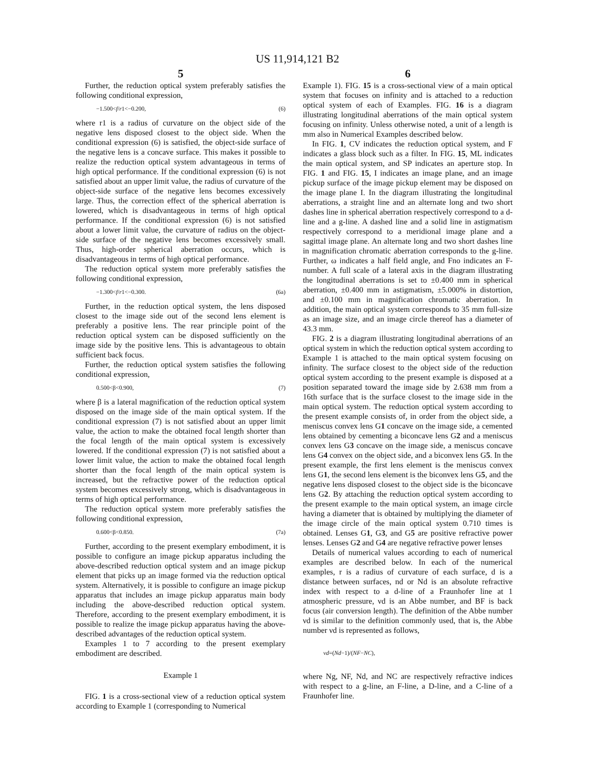US 11,914,121 B2
5
Further, the reduction optical system preferably satisfies the following conditional expression,
−1.500<f/r1<−0.200, (6)
where r1 is a radius of curvature on the object side of the negative lens disposed closest to the object side. When the conditional expression (6) is satisfied, the object-side surface of the negative lens is a concave surface. This makes it possible to realize the reduction optical system advantageous in terms of high optical performance. If the conditional expression (6) is not satisfied about an upper limit value, the radius of curvature of the object-side surface of the negative lens becomes excessively large. Thus, the correction effect of the spherical aberration is lowered, which is disadvantageous in terms of high optical performance. If the conditional expression (6) is not satisfied about a lower limit value, the curvature of radius on the object-side surface of the negative lens becomes excessively small. Thus, high-order spherical aberration occurs, which is disadvantageous in terms of high optical performance.
The reduction optical system more preferably satisfies the following conditional expression,
−1.300<f/r1<−0.300. (6a)
Further, in the reduction optical system, the lens disposed closest to the image side out of the second lens element is preferably a positive lens. The rear principle point of the reduction optical system can be disposed sufficiently on the image side by the positive lens. This is advantageous to obtain sufficient back focus.
Further, the reduction optical system satisfies the following conditional expression,
0.500<β<0.900, (7)
where β is a lateral magnification of the reduction optical system disposed on the image side of the main optical system. If the conditional expression (7) is not satisfied about an upper limit value, the action to make the obtained focal length shorter than the focal length of the main optical system is excessively lowered. If the conditional expression (7) is not satisfied about a lower limit value, the action to make the obtained focal length shorter than the focal length of the main optical system is increased, but the refractive power of the reduction optical system becomes excessively strong, which is disadvantageous in terms of high optical performance.
The reduction optical system more preferably satisfies the following conditional expression,
0.600<β<0.850. (7a)
Further, according to the present exemplary embodiment, it is possible to configure an image pickup apparatus including the above-described reduction optical system and an image pickup element that picks up an image formed via the reduction optical system. Alternatively, it is possible to configure an image pickup apparatus that includes an image pickup apparatus main body including the above-described reduction optical system. Therefore, according to the present exemplary embodiment, it is possible to realize the image pickup apparatus having the above-described advantages of the reduction optical system.
Examples 1 to 7 according to the present exemplary embodiment are described.
Example 1
FIG. 1 is a cross-sectional view of a reduction optical system according to Example 1 (corresponding to Numerical
6
Example 1). FIG. 15 is a cross-sectional view of a main optical system that focuses on infinity and is attached to a reduction optical system of each of Examples. FIG. 16 is a diagram illustrating longitudinal aberrations of the main optical system focusing on infinity. Unless otherwise noted, a unit of a length is mm also in Numerical Examples described below.
In FIG. 1, CV indicates the reduction optical system, and F indicates a glass block such as a filter. In FIG. 15, ML indicates the main optical system, and SP indicates an aperture stop. In FIG. 1 and FIG. 15, I indicates an image plane, and an image pickup surface of the image pickup element may be disposed on the image plane I. In the diagram illustrating the longitudinal aberrations, a straight line and an alternate long and two short dashes line in spherical aberration respectively correspond to a d-line and a g-line. A dashed line and a solid line in astigmatism respectively correspond to a meridional image plane and a sagittal image plane. An alternate long and two short dashes line in magnification chromatic aberration corresponds to the g-line. Further, ω indicates a half field angle, and Fno indicates an F-number. A full scale of a lateral axis in the diagram illustrating the longitudinal aberrations is set to ±0.400 mm in spherical aberration, ±0.400 mm in astigmatism, ±5.000% in distortion, and ±0.100 mm in magnification chromatic aberration. In addition, the main optical system corresponds to 35 mm full-size as an image size, and an image circle thereof has a diameter of 43.3 mm.
FIG. 2 is a diagram illustrating longitudinal aberrations of an optical system in which the reduction optical system according to Example 1 is attached to the main optical system focusing on infinity. The surface closest to the object side of the reduction optical system according to the present example is disposed at a position separated toward the image side by 2.638 mm from a 16th surface that is the surface closest to the image side in the main optical system. The reduction optical system according to the present example consists of, in order from the object side, a meniscus convex lens G1 concave on the image side, a cemented lens obtained by cementing a biconcave lens G2 and a meniscus convex lens G3 concave on the image side, a meniscus concave lens G4 convex on the object side, and a biconvex lens G5. In the present example, the first lens element is the meniscus convex lens G1, the second lens element is the biconvex lens G5, and the negative lens disposed closest to the object side is the biconcave lens G2. By attaching the reduction optical system according to the present example to the main optical system, an image circle having a diameter that is obtained by multiplying the diameter of the image circle of the main optical system 0.710 times is obtained. Lenses G1, G3, and G5 are positive refractive power lenses. Lenses G2 and G4 are negative refractive power lenses
Details of numerical values according to each of numerical examples are described below. In each of the numerical examples, r is a radius of curvature of each surface, d is a distance between surfaces, nd or Nd is an absolute refractive index with respect to a d-line of a Fraunhofer line at 1 atmospheric pressure, νd is an Abbe number, and BF is back focus (air conversion length). The definition of the Abbe number νd is similar to the definition commonly used, that is, the Abbe number νd is represented as follows,
νd=(Nd−1)/(NF−NC),
where Ng, NF, Nd, and NC are respectively refractive indices with respect to a g-line, an F-line, a D-line, and a C-line of a Fraunhofer line.